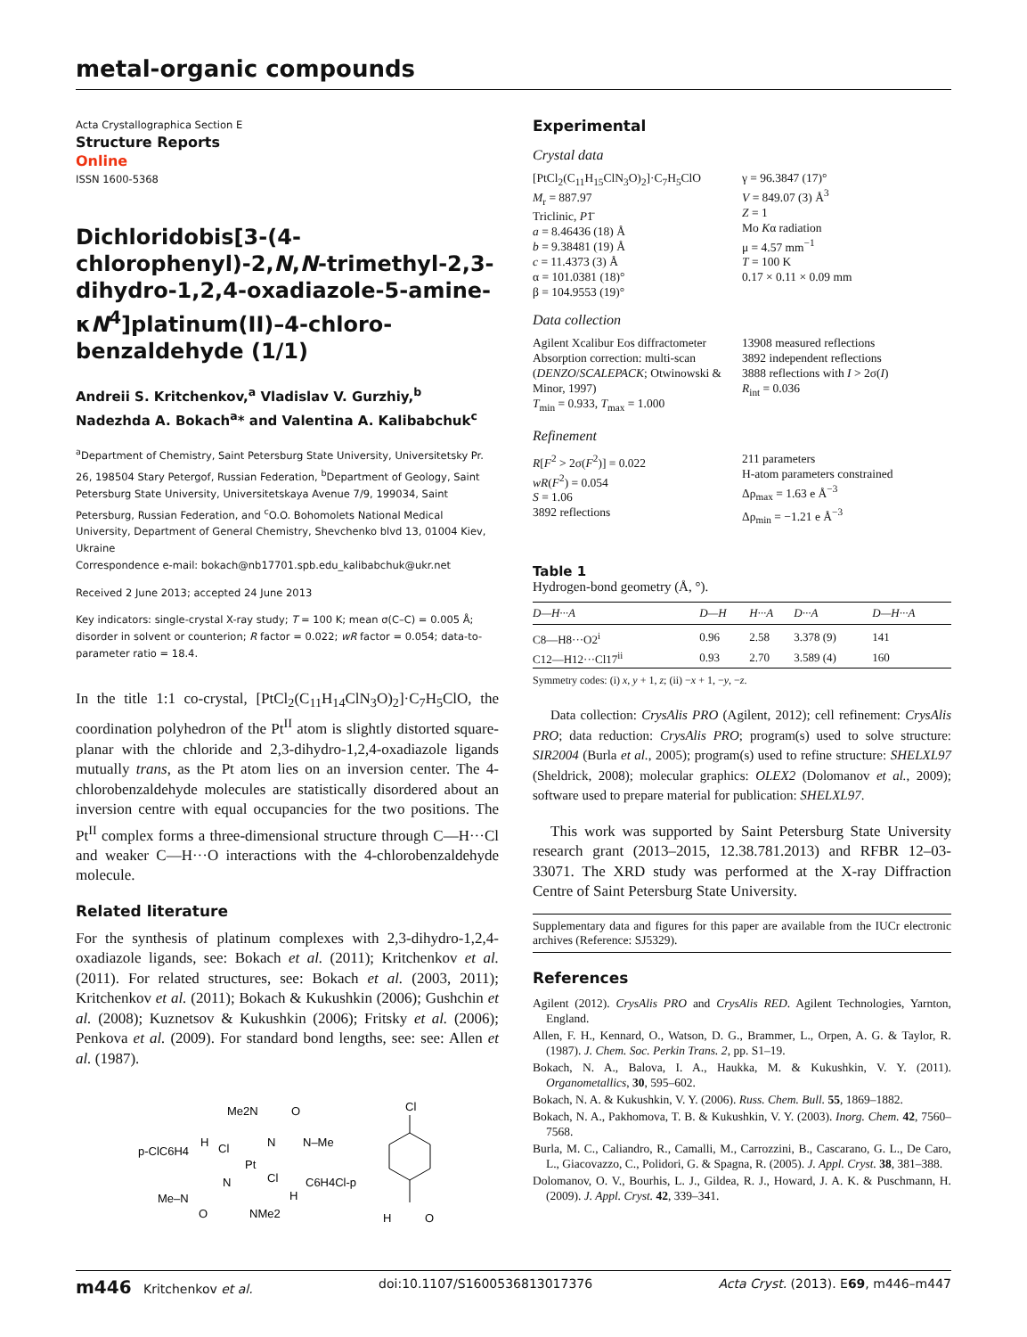metal-organic compounds
Acta Crystallographica Section E
Structure Reports
Online
ISSN 1600-5368
Dichloridobis[3-(4-chlorophenyl)-2,N,N-trimethyl-2,3-dihydro-1,2,4-oxadiazole-5-amine-κN<sup>4</sup>]platinum(II)–4-chloro-benzaldehyde (1/1)
Andreii S. Kritchenkov,<sup>a</sup> Vladislav V. Gurzhiy,<sup>b</sup> Nadezhda A. Bokach<sup>a</sup>* and Valentina A. Kalibabchuk<sup>c</sup>
<sup>a</sup> Department of Chemistry, Saint Petersburg State University, Universitetsky Pr. 26, 198504 Stary Petergof, Russian Federation, <sup>b</sup>Department of Geology, Saint Petersburg State University, Universitetskaya Avenue 7/9, 199034, Saint Petersburg, Russian Federation, and <sup>c</sup>O.O. Bohomolets National Medical University, Department of General Chemistry, Shevchenko blvd 13, 01004 Kiev, Ukraine
Correspondence e-mail: bokach@nb17701.spb.edu_kalibabchuk@ukr.net
Received 2 June 2013; accepted 24 June 2013
Key indicators: single-crystal X-ray study; T = 100 K; mean σ(C–C) = 0.005 Å; disorder in solvent or counterion; R factor = 0.022; wR factor = 0.054; data-to-parameter ratio = 18.4.
In the title 1:1 co-crystal, [PtCl<sub>2</sub>(C<sub>11</sub>H<sub>14</sub>ClN<sub>3</sub>O)<sub>2</sub>]·C<sub>7</sub>H<sub>5</sub>ClO, the coordination polyhedron of the Pt<sup>II</sup> atom is slightly distorted square-planar with the chloride and 2,3-dihydro-1,2,4-oxadiazole ligands mutually trans, as the Pt atom lies on an inversion center. The 4-chlorobenzaldehyde molecules are statistically disordered about an inversion centre with equal occupancies for the two positions. The Pt<sup>II</sup> complex forms a three-dimensional structure through C—H···Cl and weaker C—H···O interactions with the 4-chlorobenzaldehyde molecule.
Related literature
For the synthesis of platinum complexes with 2,3-dihydro-1,2,4-oxadiazole ligands, see: Bokach et al. (2011); Kritchenkov et al. (2011). For related structures, see: Bokach et al. (2003, 2011); Kritchenkov et al. (2011); Bokach & Kukushkin (2006); Gushchin et al. (2008); Kuznetsov & Kukushkin (2006); Fritsky et al. (2006); Penkova et al. (2009). For standard bond lengths, see: see: Allen et al. (1987).
Me2N
O
N–Me
p-ClC6H4
H
Cl
Pt
Cl
N
N
H
C6H4Cl-p
Me–N
O
NMe2
Cl
H
O
Experimental
Crystal data
[PtCl<sub>2</sub>(C<sub>11</sub>H<sub>15</sub>ClN<sub>3</sub>O)<sub>2</sub>]·C<sub>7</sub>H<sub>5</sub>ClO
M<sub>r</sub> = 887.97
Triclinic, P1̄
a = 8.46436 (18) Å
b = 9.38481 (19) Å
c = 11.4373 (3) Å
α = 101.0381 (18)°
β = 104.9553 (19)°
γ = 96.3847 (17)°
V = 849.07 (3) Å<sup>3</sup>
Z = 1
Mo Kα radiation
μ = 4.57 mm<sup>−1</sup>
T = 100 K
0.17 × 0.11 × 0.09 mm
Data collection
Agilent Xcalibur Eos diffractometer
Absorption correction: multi-scan (DENZO/SCALEPACK; Otwinowski & Minor, 1997)
T<sub>min</sub> = 0.933, T<sub>max</sub> = 1.000
13908 measured reflections
3892 independent reflections
3888 reflections with I > 2σ(I)
R<sub>int</sub> = 0.036
Refinement
R[F<sup>2</sup> > 2σ(F<sup>2</sup>)] = 0.022
wR(F<sup>2</sup>) = 0.054
S = 1.06
3892 reflections
211 parameters
H-atom parameters constrained
Δρ<sub>max</sub> = 1.63 e Å<sup>−3</sup>
Δρ<sub>min</sub> = −1.21 e Å<sup>−3</sup>
Table 1
Hydrogen-bond geometry (Å, °).
| D—H···A | D—H | H···A | D···A | D—H···A |
| --- | --- | --- | --- | --- |
| C8—H8···O2<sup>i</sup> | 0.96 | 2.58 | 3.378 (9) | 141 |
| C12—H12···Cl17<sup>ii</sup> | 0.93 | 2.70 | 3.589 (4) | 160 |
Symmetry codes: (i) x, y + 1, z; (ii) −x + 1, −y, −z.
Data collection: CrysAlis PRO (Agilent, 2012); cell refinement: CrysAlis PRO; data reduction: CrysAlis PRO; program(s) used to solve structure: SIR2004 (Burla et al., 2005); program(s) used to refine structure: SHELXL97 (Sheldrick, 2008); molecular graphics: OLEX2 (Dolomanov et al., 2009); software used to prepare material for publication: SHELXL97.
This work was supported by Saint Petersburg State University research grant (2013–2015, 12.38.781.2013) and RFBR 12–03-33071. The XRD study was performed at the X-ray Diffraction Centre of Saint Petersburg State University.
Supplementary data and figures for this paper are available from the IUCr electronic archives (Reference: SJ5329).
References
Agilent (2012). CrysAlis PRO and CrysAlis RED. Agilent Technologies, Yarnton, England.
Allen, F. H., Kennard, O., Watson, D. G., Brammer, L., Orpen, A. G. & Taylor, R. (1987). J. Chem. Soc. Perkin Trans. 2, pp. S1–19.
Bokach, N. A., Balova, I. A., Haukka, M. & Kukushkin, V. Y. (2011). Organometallics, 30, 595–602.
Bokach, N. A. & Kukushkin, V. Y. (2006). Russ. Chem. Bull. 55, 1869–1882.
Bokach, N. A., Pakhomova, T. B. & Kukushkin, V. Y. (2003). Inorg. Chem. 42, 7560–7568.
Burla, M. C., Caliandro, R., Camalli, M., Carrozzini, B., Cascarano, G. L., De Caro, L., Giacovazzo, C., Polidori, G. & Spagna, R. (2005). J. Appl. Cryst. 38, 381–388.
Dolomanov, O. V., Bourhis, L. J., Gildea, R. J., Howard, J. A. K. & Puschmann, H. (2009). J. Appl. Cryst. 42, 339–341.
m446 Kritchenkov et al. doi:10.1107/S1600536813017376 Acta Cryst. (2013). E69, m446–m447